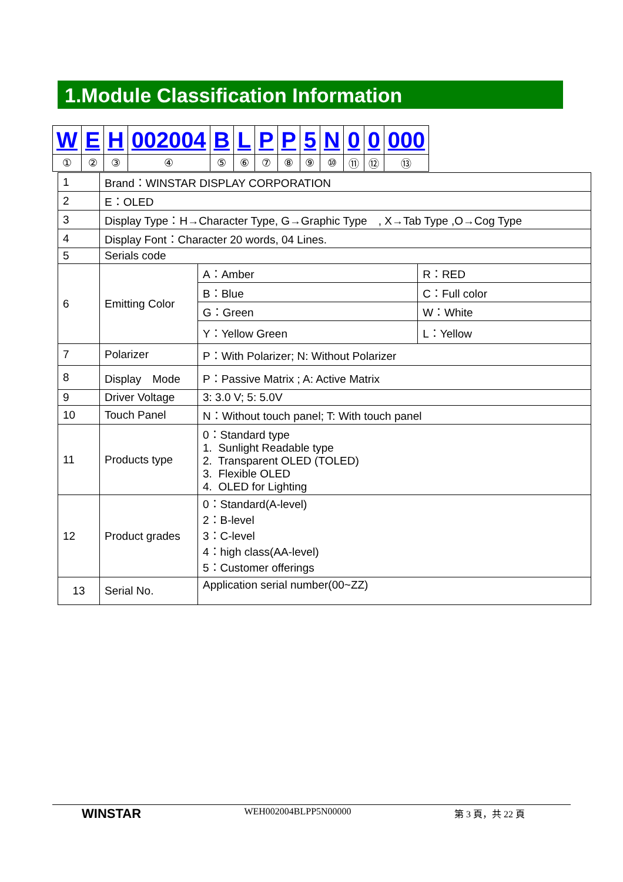1.Module Classification Information
| W | E | H | 002004 | B | L | P | P | 5 | N | 0 | 0 | 000 |
| ① | ② | ③ | ④ | ⑤ | ⑥ | ⑦ | ⑧ | ⑨ | ⑩ | ⑪ | ⑫ | ⑬ |
| 1 | Brand：WINSTAR DISPLAY CORPORATION | | |
| 2 | E：OLED | | |
| 3 | Display Type：H→Character Type, G→Graphic Type , X→Tab Type ,O→Cog Type | | |
| 4 | Display Font：Character 20 words, 04 Lines. | | |
| 5 | Serials code | | |
| 6 | Emitting Color | A：Amber | R：RED |
| | | B：Blue | C：Full color |
| | | G：Green | W：White |
| | | Y：Yellow Green | L：Yellow |
| 7 | Polarizer | P：With Polarizer; N: Without Polarizer | |
| 8 | Display Mode | P：Passive Matrix ; A: Active Matrix | |
| 9 | Driver Voltage | 3: 3.0 V; 5: 5.0V | |
| 10 | Touch Panel | N：Without touch panel; T: With touch panel | |
| 11 | Products type | 0：Standard type 1. Sunlight Readable type 2. Transparent OLED (TOLED) 3. Flexible OLED 4. OLED for Lighting | |
| 12 | Product grades | 0：Standard(A-level) 2：B-level 3：C-level 4：high class(AA-level) 5：Customer offerings | |
| 13 | Serial No. | Application serial number(00~ZZ) | |
WINSTAR WEH002004BLPP5N00000 第 3 頁，共 22 頁